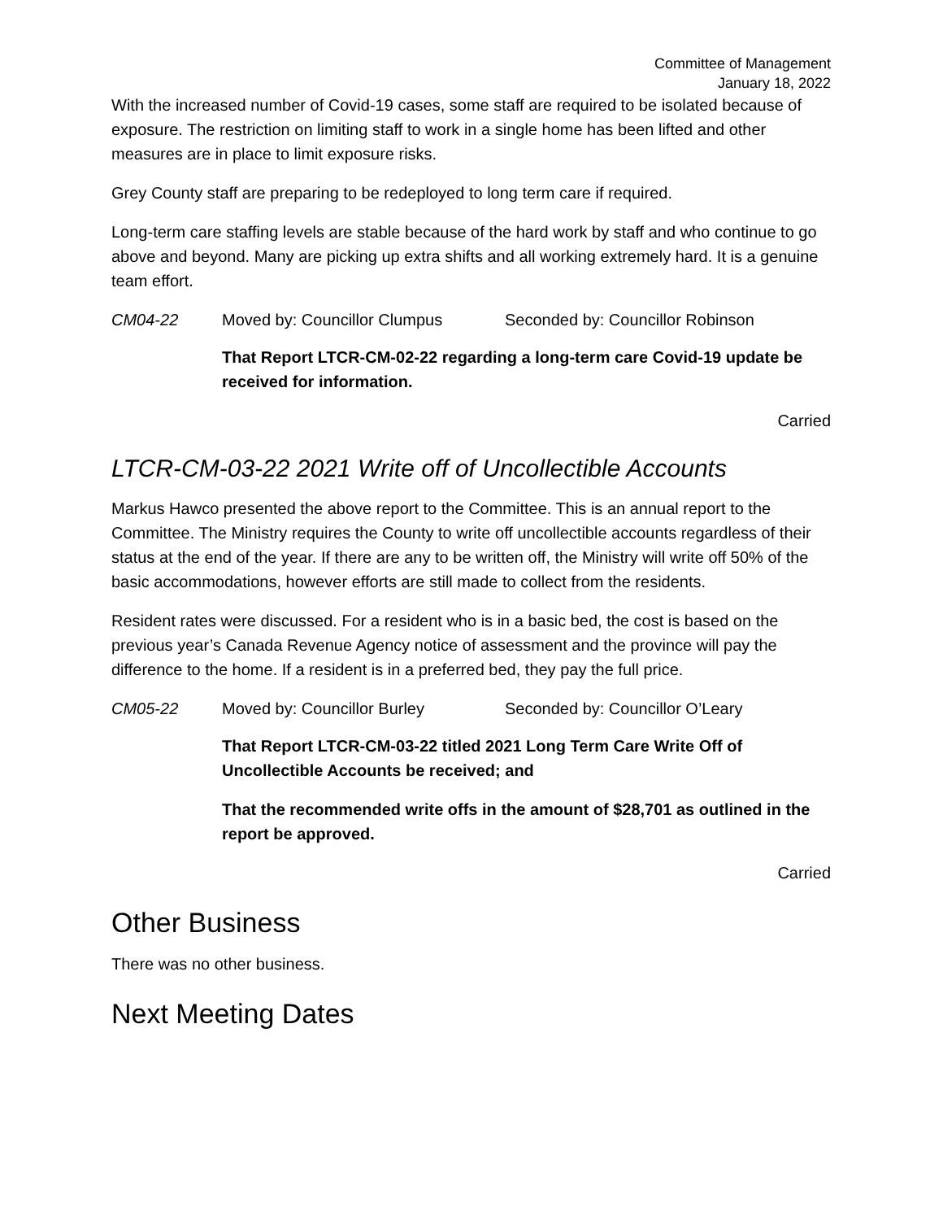Committee of Management
January 18, 2022
With the increased number of Covid-19 cases, some staff are required to be isolated because of exposure. The restriction on limiting staff to work in a single home has been lifted and other measures are in place to limit exposure risks.
Grey County staff are preparing to be redeployed to long term care if required.
Long-term care staffing levels are stable because of the hard work by staff and who continue to go above and beyond. Many are picking up extra shifts and all working extremely hard. It is a genuine team effort.
CM04-22 Moved by: Councillor Clumpus Seconded by: Councillor Robinson
That Report LTCR-CM-02-22 regarding a long-term care Covid-19 update be received for information.
Carried
LTCR-CM-03-22 2021 Write off of Uncollectible Accounts
Markus Hawco presented the above report to the Committee. This is an annual report to the Committee. The Ministry requires the County to write off uncollectible accounts regardless of their status at the end of the year. If there are any to be written off, the Ministry will write off 50% of the basic accommodations, however efforts are still made to collect from the residents.
Resident rates were discussed. For a resident who is in a basic bed, the cost is based on the previous year’s Canada Revenue Agency notice of assessment and the province will pay the difference to the home. If a resident is in a preferred bed, they pay the full price.
CM05-22 Moved by: Councillor Burley Seconded by: Councillor O’Leary
That Report LTCR-CM-03-22 titled 2021 Long Term Care Write Off of Uncollectible Accounts be received; and
That the recommended write offs in the amount of $28,701 as outlined in the report be approved.
Carried
Other Business
There was no other business.
Next Meeting Dates